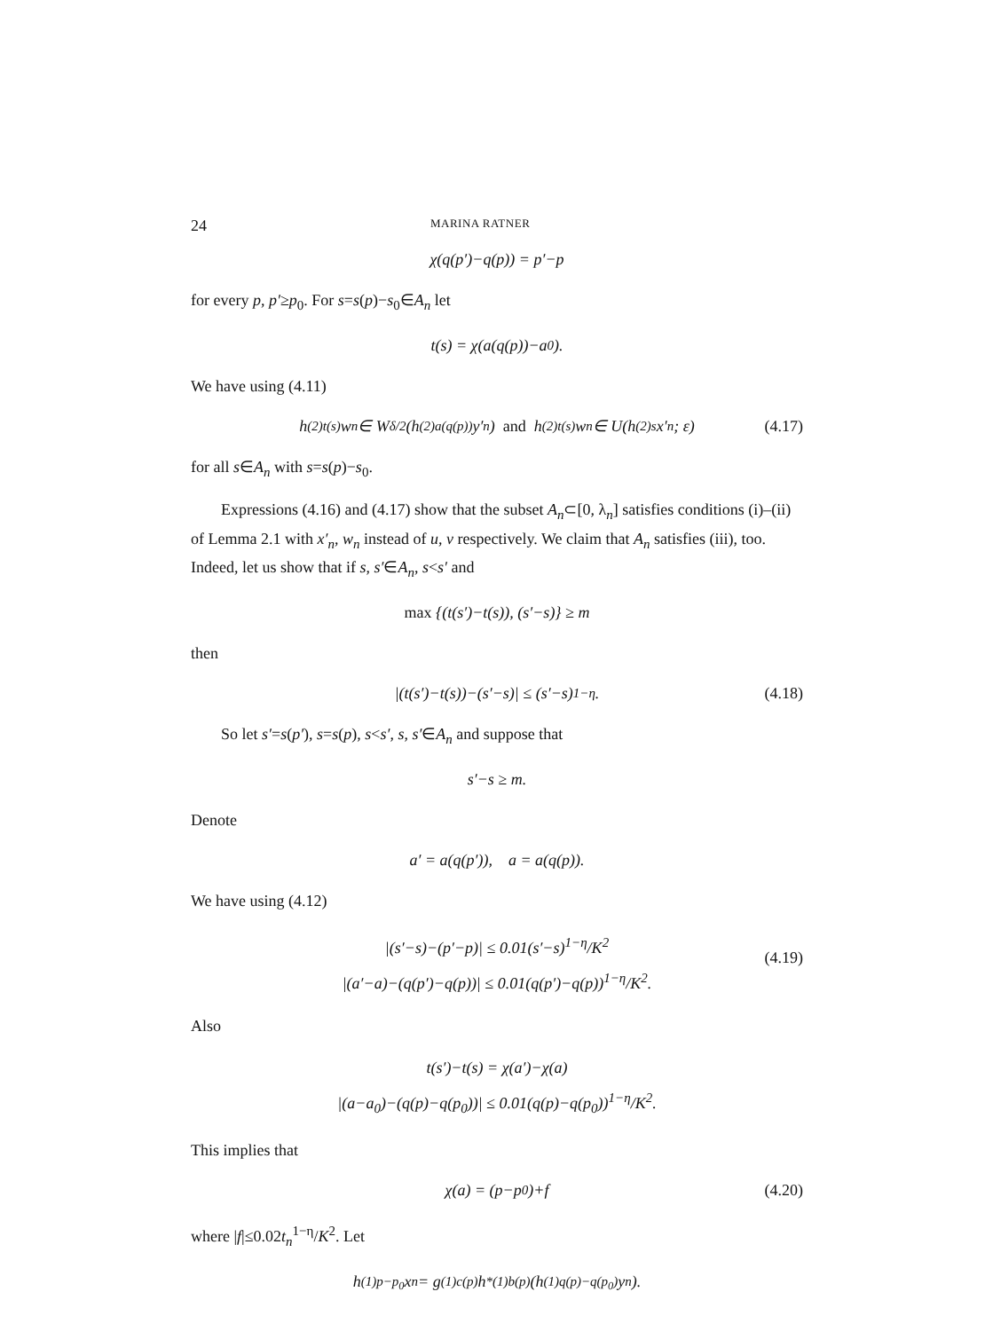24 MARINA RATNER
χ(q(p′)−q(p)) = p′−p
for every p, p′≥p<sub>0</sub>. For s=s(p)−s<sub>0</sub>∈A<sub>n</sub> let
t(s) = χ(a(q(p))−a<sub>0</sub>).
We have using (4.11)
h<sup>(2)</sup><sub>t(s)</sub> w<sub>n</sub> ∈ W<sub>δ/2</sub>(h<sup>(2)</sup><sub>a(q(p))</sub> y′<sub>n</sub>) and h<sup>(2)</sup><sub>t(s)</sub> w<sub>n</sub> ∈ U(h<sup>(2)</sup><sub>s</sub> x′<sub>n</sub>; ε) (4.17)
for all s∈A<sub>n</sub> with s=s(p)−s<sub>0</sub>.
Expressions (4.16) and (4.17) show that the subset A<sub>n</sub>⊂[0, λ<sub>n</sub>] satisfies conditions (i)–(ii) of Lemma 2.1 with x′<sub>n</sub>, w<sub>n</sub> instead of u, v respectively. We claim that A<sub>n</sub> satisfies (iii), too. Indeed, let us show that if s, s′∈A<sub>n</sub>, s<s′ and
max {(t(s′)−t(s)), (s′−s)} ≥ m
then
|(t(s′)−t(s))−(s′−s)| ≤ (s′−s)<sup>1−η</sup>. (4.18)
So let s′=s(p′), s=s(p), s<s′, s, s′∈A<sub>n</sub> and suppose that
s′−s ≥ m.
Denote
a′ = a(q(p′)), a = a(q(p)).
We have using (4.12)
|(s′−s)−(p′−p)| ≤ 0.01(s′−s)<sup>1−η</sup>/K<sup>2</sup>
|(a′−a)−(q(p′)−q(p))| ≤ 0.01(q(p′)−q(p))<sup>1−η</sup>/K<sup>2</sup>.
(4.19)
Also
t(s′)−t(s) = χ(a′)−χ(a)
|(a−a<sub>0</sub>)−(q(p)−q(p<sub>0</sub>))| ≤ 0.01(q(p)−q(p<sub>0</sub>))<sup>1−η</sup>/K<sup>2</sup>.
This implies that
χ(a) = (p−p<sub>0</sub>)+f (4.20)
where |f|≤0.02t<sub>n</sub><sup>1−η</sup>/K<sup>2</sup>. Let
h<sup>(1)</sup><sub>p−p<sub>0</sub></sub> x<sub>n</sub> = g<sup>(1)</sup><sub>c(p)</sub> h<sup>*(1)</sup><sub>b(p)</sub>(h<sup>(1)</sup><sub>q(p)−q(p<sub>0</sub>)</sub> y<sub>n</sub>).